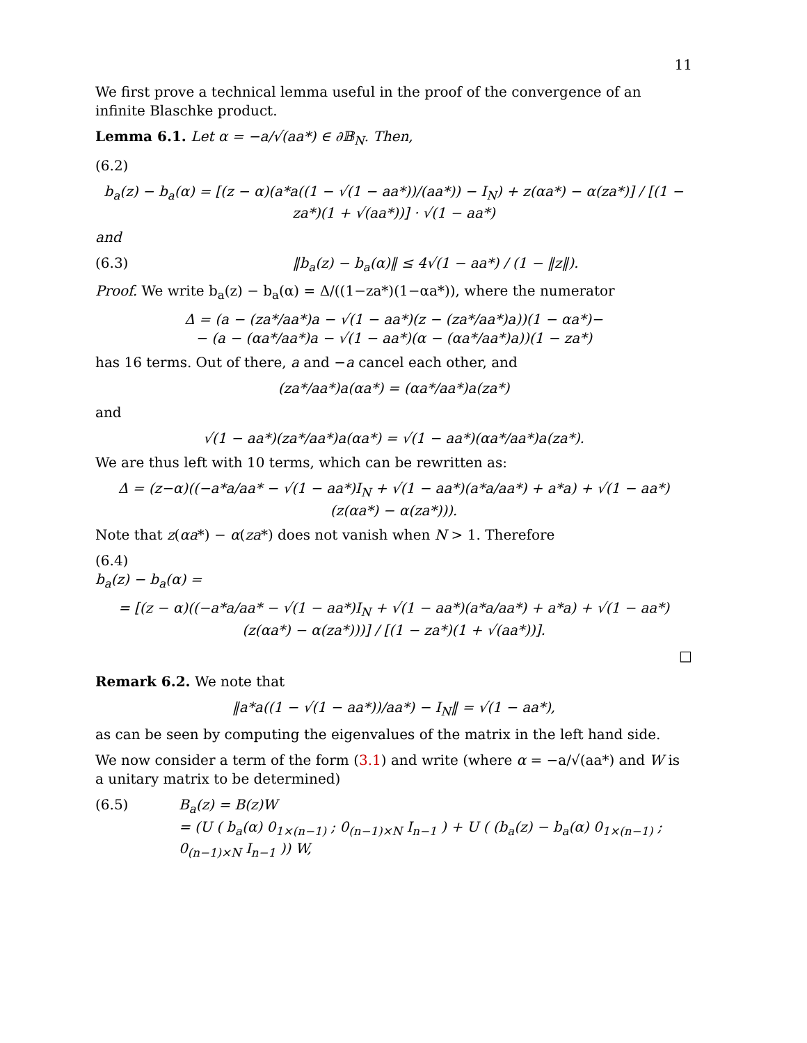11
We first prove a technical lemma useful in the proof of the convergence of an infinite Blaschke product.
Lemma 6.1. Let α = −a/√(aa*) ∈ ∂𝔹<sub>N</sub>. Then,
(6.2)
b<sub>a</sub>(z) − b<sub>a</sub>(α) = [(z − α)(a*a((1 − √(1 − aa*))/(aa*)) − I<sub>N</sub>) + z(αa*) − α(za*)] / [(1 − za*)(1 + √(aa*))] · √(1 − aa*)
and
(6.3) ‖b<sub>a</sub>(z) − b<sub>a</sub>(α)‖ ≤ 4√(1 − aa*) / (1 − ‖z‖).
Proof. We write b<sub>a</sub>(z) − b<sub>a</sub>(α) = Δ/((1−za*)(1−αa*)), where the numerator
Δ = (a − (za*/aa*)a − √(1 − aa*)(z − (za*/aa*)a))(1 − αa*)−
− (a − (αa*/aa*)a − √(1 − aa*)(α − (αa*/aa*)a))(1 − za*)
has 16 terms. Out of there, a and −a cancel each other, and
(za*/aa*)a(αa*) = (αa*/aa*)a(za*)
and
√(1 − aa*)(za*/aa*)a(αa*) = √(1 − aa*)(αa*/aa*)a(za*).
We are thus left with 10 terms, which can be rewritten as:
Δ = (z−α)((−a*a/aa* − √(1 − aa*)I<sub>N</sub> + √(1 − aa*)(a*a/aa*) + a*a) + √(1 − aa*)(z(αa*) − α(za*))).
Note that z(αa*) − α(za*) does not vanish when N > 1. Therefore
(6.4)
b<sub>a</sub>(z) − b<sub>a</sub>(α) =
= [(z − α)((−a*a/aa* − √(1 − aa*)I<sub>N</sub> + √(1 − aa*)(a*a/aa*) + a*a) + √(1 − aa*)(z(αa*) − α(za*)))] / [(1 − za*)(1 + √(aa*))].
□
Remark 6.2. We note that
‖a*a((1 − √(1 − aa*))/aa*) − I<sub>N</sub>‖ = √(1 − aa*),
as can be seen by computing the eigenvalues of the matrix in the left hand side.
We now consider a term of the form (3.1) and write (where α = −a/√(aa*) and W is a unitary matrix to be determined)
(6.5) B<sub>a</sub>(z) = B(z)W
= (U ( b<sub>a</sub>(α) 0<sub>1×(n−1)</sub> ; 0<sub>(n−1)×N</sub> I<sub>n−1</sub> ) + U ( (b<sub>a</sub>(z) − b<sub>a</sub>(α) 0<sub>1×(n−1)</sub> ; 0<sub>(n−1)×N</sub> I<sub>n−1</sub> )) W,